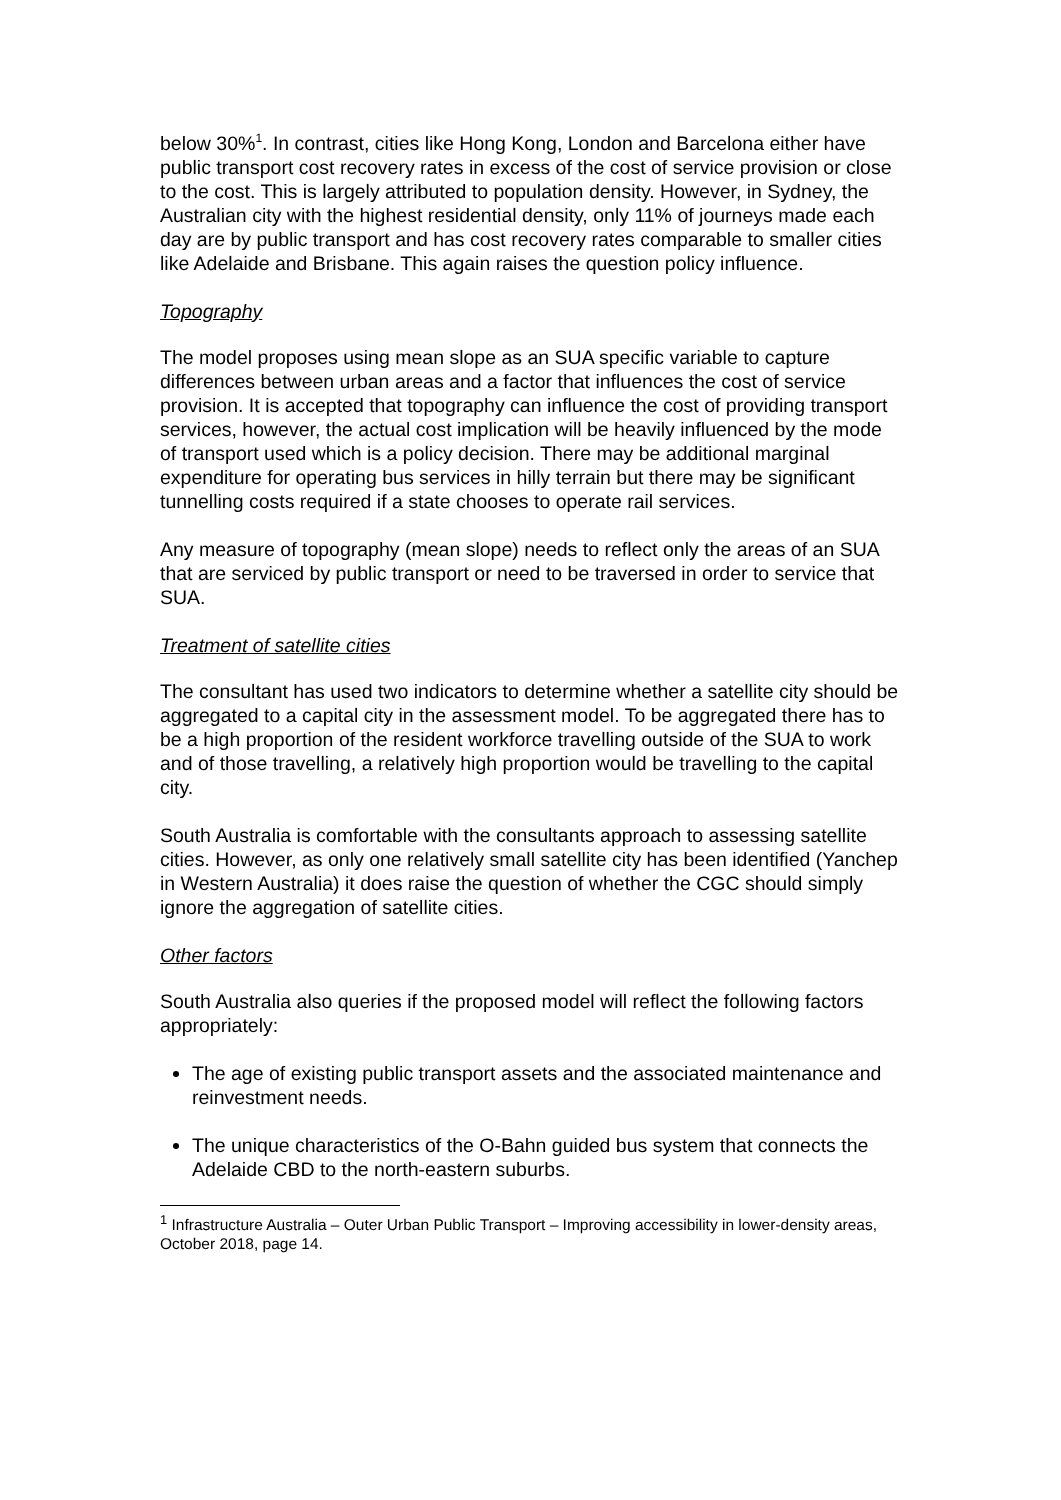below 30%<sup>1</sup>. In contrast, cities like Hong Kong, London and Barcelona either have public transport cost recovery rates in excess of the cost of service provision or close to the cost. This is largely attributed to population density. However, in Sydney, the Australian city with the highest residential density, only 11% of journeys made each day are by public transport and has cost recovery rates comparable to smaller cities like Adelaide and Brisbane. This again raises the question policy influence.
Topography
The model proposes using mean slope as an SUA specific variable to capture differences between urban areas and a factor that influences the cost of service provision. It is accepted that topography can influence the cost of providing transport services, however, the actual cost implication will be heavily influenced by the mode of transport used which is a policy decision. There may be additional marginal expenditure for operating bus services in hilly terrain but there may be significant tunnelling costs required if a state chooses to operate rail services.
Any measure of topography (mean slope) needs to reflect only the areas of an SUA that are serviced by public transport or need to be traversed in order to service that SUA.
Treatment of satellite cities
The consultant has used two indicators to determine whether a satellite city should be aggregated to a capital city in the assessment model. To be aggregated there has to be a high proportion of the resident workforce travelling outside of the SUA to work and of those travelling, a relatively high proportion would be travelling to the capital city.
South Australia is comfortable with the consultants approach to assessing satellite cities. However, as only one relatively small satellite city has been identified (Yanchep in Western Australia) it does raise the question of whether the CGC should simply ignore the aggregation of satellite cities.
Other factors
South Australia also queries if the proposed model will reflect the following factors appropriately:
The age of existing public transport assets and the associated maintenance and reinvestment needs.
The unique characteristics of the O-Bahn guided bus system that connects the Adelaide CBD to the north-eastern suburbs.
<sup>1</sup> Infrastructure Australia – Outer Urban Public Transport – Improving accessibility in lower-density areas, October 2018, page 14.